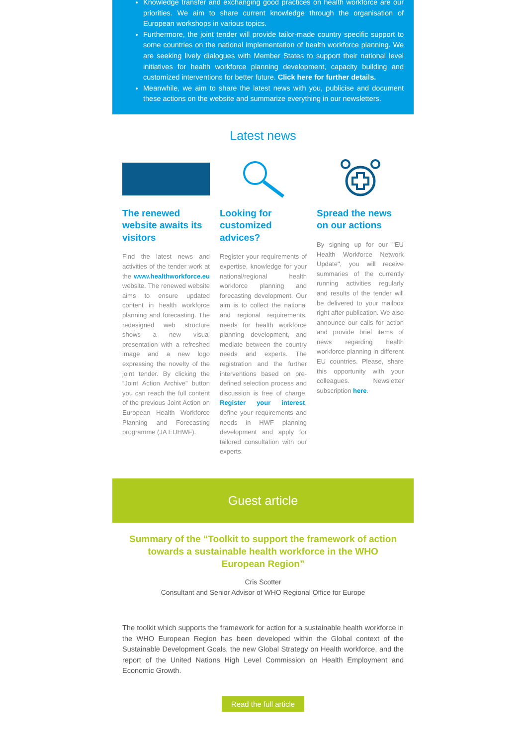Knowledge transfer and exchanging good practices on health workforce are our priorities. We aim to share current knowledge through the organisation of European workshops in various topics.
Furthermore, the joint tender will provide tailor-made country specific support to some countries on the national implementation of health workforce planning. We are seeking lively dialogues with Member States to support their national level initiatives for health workforce planning development, capacity building and customized interventions for better future. Click here for further details.
Meanwhile, we aim to share the latest news with you, publicise and document these actions on the website and summarize everything in our newsletters.
Latest news
The renewed website awaits its visitors
Find the latest news and activities of the tender work at the www.healthworkforce.eu website. The renewed website aims to ensure updated content in health workforce planning and forecasting. The redesigned web structure shows a new visual presentation with a refreshed image and a new logo expressing the novelty of the joint tender. By clicking the “Joint Action Archive” button you can reach the full content of the previous Joint Action on European Health Workforce Planning and Forecasting programme (JA EUHWF).
Looking for customized advices?
Register your requirements of expertise, knowledge for your national/regional health workforce planning and forecasting development. Our aim is to collect the national and regional requirements, needs for health workforce planning development, and mediate between the country needs and experts. The registration and the further interventions based on pre-defined selection process and discussion is free of charge. Register your interest, define your requirements and needs in HWF planning development and apply for tailored consultation with our experts.
Spread the news on our actions
By signing up for our "EU Health Workforce Network Update", you will receive summaries of the currently running activities regularly and results of the tender will be delivered to your mailbox right after publication. We also announce our calls for action and provide brief items of news regarding health workforce planning in different EU countries. Please, share this opportunity with your colleagues. Newsletter subscription here.
Guest article
Summary of the “Toolkit to support the framework of action towards a sustainable health workforce in the WHO European Region”
Cris Scotter
Consultant and Senior Advisor of WHO Regional Office for Europe
The toolkit which supports the framework for action for a sustainable health workforce in the WHO European Region has been developed within the Global context of the Sustainable Development Goals, the new Global Strategy on Health workforce, and the report of the United Nations High Level Commission on Health Employment and Economic Growth.
Read the full article